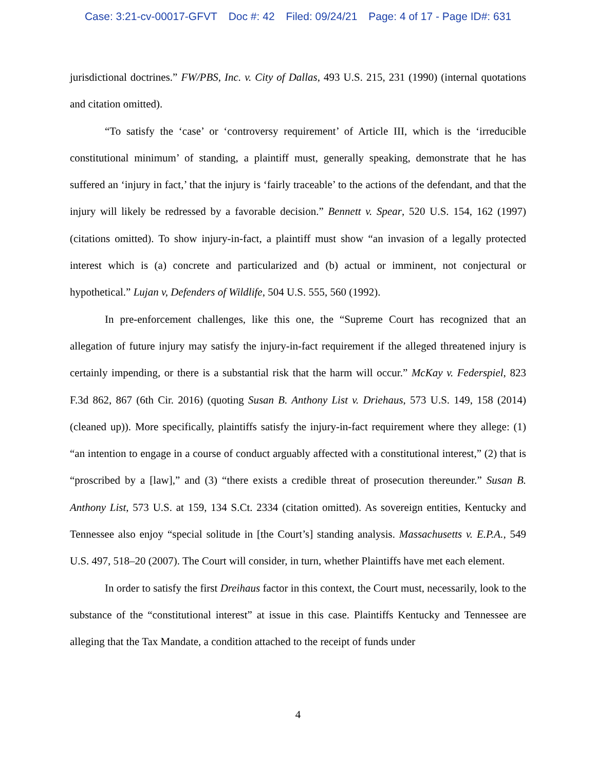Case: 3:21-cv-00017-GFVT Doc #: 42 Filed: 09/24/21 Page: 4 of 17 - Page ID#: 631
jurisdictional doctrines.” FW/PBS, Inc. v. City of Dallas, 493 U.S. 215, 231 (1990) (internal quotations and citation omitted).
“To satisfy the ‘case’ or ‘controversy requirement’ of Article III, which is the ‘irreducible constitutional minimum’ of standing, a plaintiff must, generally speaking, demonstrate that he has suffered an ‘injury in fact,’ that the injury is ‘fairly traceable’ to the actions of the defendant, and that the injury will likely be redressed by a favorable decision.” Bennett v. Spear, 520 U.S. 154, 162 (1997) (citations omitted). To show injury-in-fact, a plaintiff must show “an invasion of a legally protected interest which is (a) concrete and particularized and (b) actual or imminent, not conjectural or hypothetical.” Lujan v, Defenders of Wildlife, 504 U.S. 555, 560 (1992).
In pre-enforcement challenges, like this one, the “Supreme Court has recognized that an allegation of future injury may satisfy the injury-in-fact requirement if the alleged threatened injury is certainly impending, or there is a substantial risk that the harm will occur.” McKay v. Federspiel, 823 F.3d 862, 867 (6th Cir. 2016) (quoting Susan B. Anthony List v. Driehaus, 573 U.S. 149, 158 (2014) (cleaned up)). More specifically, plaintiffs satisfy the injury-in-fact requirement where they allege: (1) “an intention to engage in a course of conduct arguably affected with a constitutional interest,” (2) that is “proscribed by a [law],” and (3) “there exists a credible threat of prosecution thereunder.” Susan B. Anthony List, 573 U.S. at 159, 134 S.Ct. 2334 (citation omitted). As sovereign entities, Kentucky and Tennessee also enjoy “special solitude in [the Court’s] standing analysis. Massachusetts v. E.P.A., 549 U.S. 497, 518–20 (2007). The Court will consider, in turn, whether Plaintiffs have met each element.
In order to satisfy the first Dreihaus factor in this context, the Court must, necessarily, look to the substance of the “constitutional interest” at issue in this case. Plaintiffs Kentucky and Tennessee are alleging that the Tax Mandate, a condition attached to the receipt of funds under
4